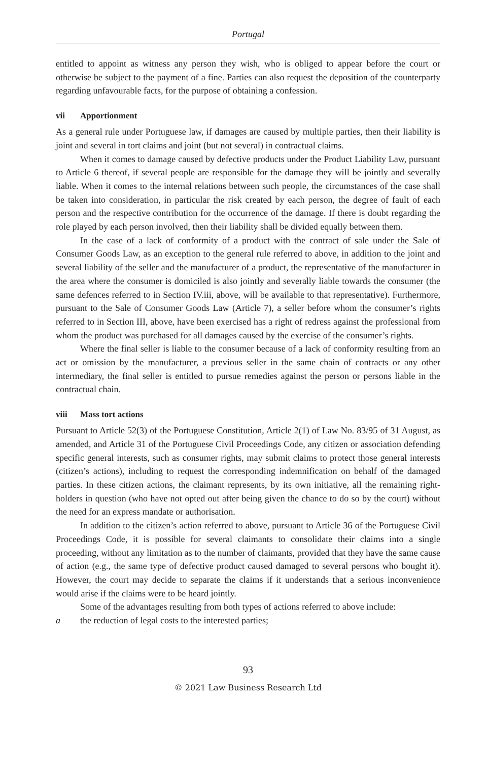Portugal
entitled to appoint as witness any person they wish, who is obliged to appear before the court or otherwise be subject to the payment of a fine. Parties can also request the deposition of the counterparty regarding unfavourable facts, for the purpose of obtaining a confession.
vii Apportionment
As a general rule under Portuguese law, if damages are caused by multiple parties, then their liability is joint and several in tort claims and joint (but not several) in contractual claims.
When it comes to damage caused by defective products under the Product Liability Law, pursuant to Article 6 thereof, if several people are responsible for the damage they will be jointly and severally liable. When it comes to the internal relations between such people, the circumstances of the case shall be taken into consideration, in particular the risk created by each person, the degree of fault of each person and the respective contribution for the occurrence of the damage. If there is doubt regarding the role played by each person involved, then their liability shall be divided equally between them.
In the case of a lack of conformity of a product with the contract of sale under the Sale of Consumer Goods Law, as an exception to the general rule referred to above, in addition to the joint and several liability of the seller and the manufacturer of a product, the representative of the manufacturer in the area where the consumer is domiciled is also jointly and severally liable towards the consumer (the same defences referred to in Section IV.iii, above, will be available to that representative). Furthermore, pursuant to the Sale of Consumer Goods Law (Article 7), a seller before whom the consumer’s rights referred to in Section III, above, have been exercised has a right of redress against the professional from whom the product was purchased for all damages caused by the exercise of the consumer’s rights.
Where the final seller is liable to the consumer because of a lack of conformity resulting from an act or omission by the manufacturer, a previous seller in the same chain of contracts or any other intermediary, the final seller is entitled to pursue remedies against the person or persons liable in the contractual chain.
viii Mass tort actions
Pursuant to Article 52(3) of the Portuguese Constitution, Article 2(1) of Law No. 83/95 of 31 August, as amended, and Article 31 of the Portuguese Civil Proceedings Code, any citizen or association defending specific general interests, such as consumer rights, may submit claims to protect those general interests (citizen’s actions), including to request the corresponding indemnification on behalf of the damaged parties. In these citizen actions, the claimant represents, by its own initiative, all the remaining right-holders in question (who have not opted out after being given the chance to do so by the court) without the need for an express mandate or authorisation.
In addition to the citizen’s action referred to above, pursuant to Article 36 of the Portuguese Civil Proceedings Code, it is possible for several claimants to consolidate their claims into a single proceeding, without any limitation as to the number of claimants, provided that they have the same cause of action (e.g., the same type of defective product caused damaged to several persons who bought it). However, the court may decide to separate the claims if it understands that a serious inconvenience would arise if the claims were to be heard jointly.
Some of the advantages resulting from both types of actions referred to above include:
a the reduction of legal costs to the interested parties;
93
© 2021 Law Business Research Ltd